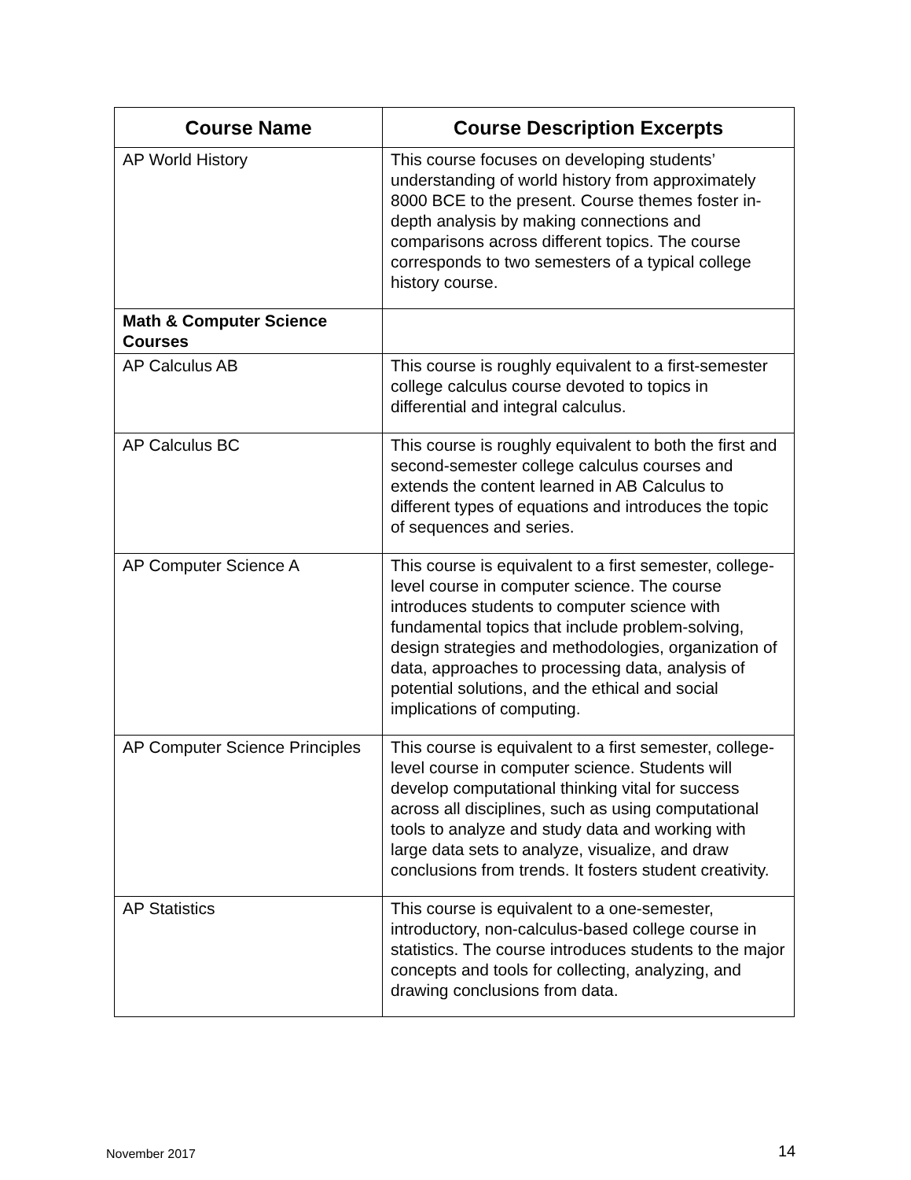| Course Name | Course Description Excerpts |
| --- | --- |
| AP World History | This course focuses on developing students’ understanding of world history from approximately 8000 BCE to the present. Course themes foster in-depth analysis by making connections and comparisons across different topics. The course corresponds to two semesters of a typical college history course. |
| Math & Computer Science Courses | |
| AP Calculus AB | This course is roughly equivalent to a first-semester college calculus course devoted to topics in differential and integral calculus. |
| AP Calculus BC | This course is roughly equivalent to both the first and second-semester college calculus courses and extends the content learned in AB Calculus to different types of equations and introduces the topic of sequences and series. |
| AP Computer Science A | This course is equivalent to a first semester, college-level course in computer science. The course introduces students to computer science with fundamental topics that include problem-solving, design strategies and methodologies, organization of data, approaches to processing data, analysis of potential solutions, and the ethical and social implications of computing. |
| AP Computer Science Principles | This course is equivalent to a first semester, college-level course in computer science. Students will develop computational thinking vital for success across all disciplines, such as using computational tools to analyze and study data and working with large data sets to analyze, visualize, and draw conclusions from trends. It fosters student creativity. |
| AP Statistics | This course is equivalent to a one-semester, introductory, non-calculus-based college course in statistics. The course introduces students to the major concepts and tools for collecting, analyzing, and drawing conclusions from data. |
November 2017 14